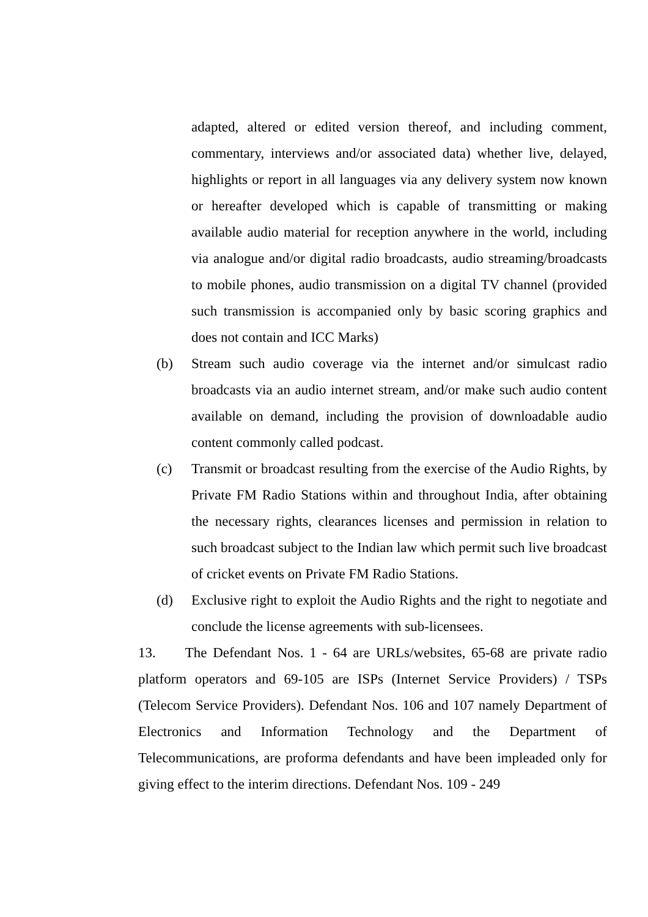adapted, altered or edited version thereof, and including comment, commentary, interviews and/or associated data) whether live, delayed, highlights or report in all languages via any delivery system now known or hereafter developed which is capable of transmitting or making available audio material for reception anywhere in the world, including via analogue and/or digital radio broadcasts, audio streaming/broadcasts to mobile phones, audio transmission on a digital TV channel (provided such transmission is accompanied only by basic scoring graphics and does not contain and ICC Marks)
(b) Stream such audio coverage via the internet and/or simulcast radio broadcasts via an audio internet stream, and/or make such audio content available on demand, including the provision of downloadable audio content commonly called podcast.
(c) Transmit or broadcast resulting from the exercise of the Audio Rights, by Private FM Radio Stations within and throughout India, after obtaining the necessary rights, clearances licenses and permission in relation to such broadcast subject to the Indian law which permit such live broadcast of cricket events on Private FM Radio Stations.
(d) Exclusive right to exploit the Audio Rights and the right to negotiate and conclude the license agreements with sub-licensees.
13. The Defendant Nos. 1 - 64 are URLs/websites, 65-68 are private radio platform operators and 69-105 are ISPs (Internet Service Providers) / TSPs (Telecom Service Providers). Defendant Nos. 106 and 107 namely Department of Electronics and Information Technology and the Department of Telecommunications, are proforma defendants and have been impleaded only for giving effect to the interim directions. Defendant Nos. 109 - 249